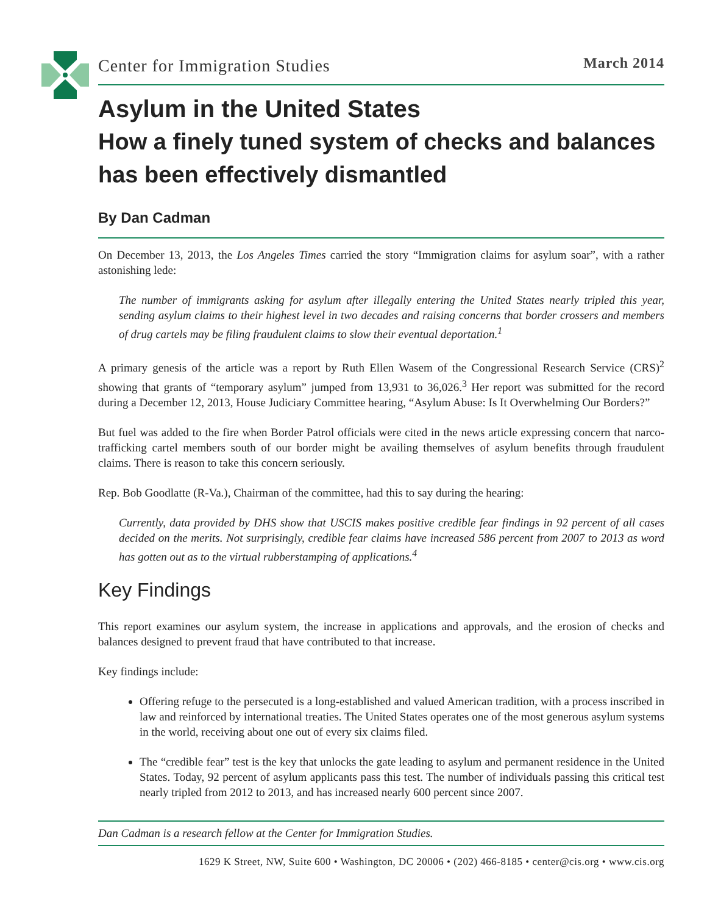Center for Immigration Studies
March 2014
Asylum in the United States
How a finely tuned system of checks and balances has been effectively dismantled
By Dan Cadman
On December 13, 2013, the Los Angeles Times carried the story “Immigration claims for asylum soar”, with a rather astonishing lede:
The number of immigrants asking for asylum after illegally entering the United States nearly tripled this year, sending asylum claims to their highest level in two decades and raising concerns that border crossers and members of drug cartels may be filing fraudulent claims to slow their eventual deportation.<sup>1</sup>
A primary genesis of the article was a report by Ruth Ellen Wasem of the Congressional Research Service (CRS)<sup>2</sup> showing that grants of “temporary asylum” jumped from 13,931 to 36,026.<sup>3</sup> Her report was submitted for the record during a December 12, 2013, House Judiciary Committee hearing, “Asylum Abuse: Is It Overwhelming Our Borders?”
But fuel was added to the fire when Border Patrol officials were cited in the news article expressing concern that narco-trafficking cartel members south of our border might be availing themselves of asylum benefits through fraudulent claims. There is reason to take this concern seriously.
Rep. Bob Goodlatte (R-Va.), Chairman of the committee, had this to say during the hearing:
Currently, data provided by DHS show that USCIS makes positive credible fear findings in 92 percent of all cases decided on the merits. Not surprisingly, credible fear claims have increased 586 percent from 2007 to 2013 as word has gotten out as to the virtual rubberstamping of applications.<sup>4</sup>
Key Findings
This report examines our asylum system, the increase in applications and approvals, and the erosion of checks and balances designed to prevent fraud that have contributed to that increase.
Key findings include:
Offering refuge to the persecuted is a long-established and valued American tradition, with a process inscribed in law and reinforced by international treaties. The United States operates one of the most generous asylum systems in the world, receiving about one out of every six claims filed.
The “credible fear” test is the key that unlocks the gate leading to asylum and permanent residence in the United States. Today, 92 percent of asylum applicants pass this test. The number of individuals passing this critical test nearly tripled from 2012 to 2013, and has increased nearly 600 percent since 2007.
Dan Cadman is a research fellow at the Center for Immigration Studies.
1629 K Street, NW, Suite 600 • Washington, DC 20006 • (202) 466-8185 • center@cis.org • www.cis.org